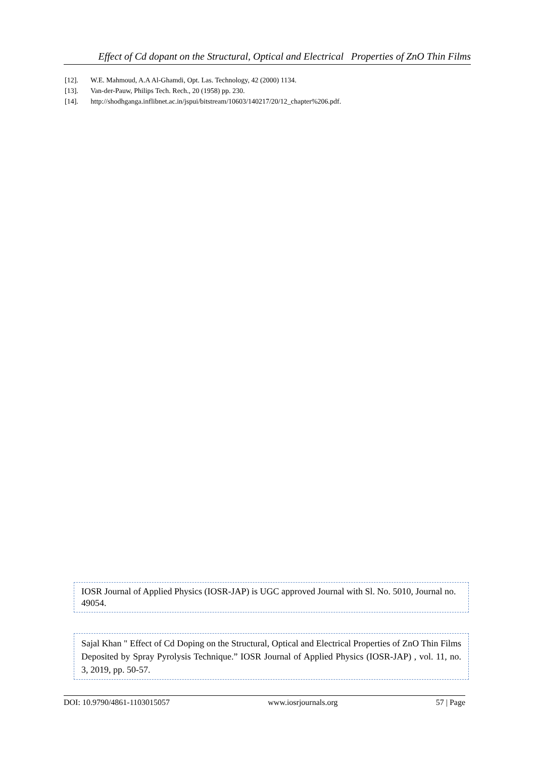Effect of Cd dopant on the Structural, Optical and Electrical Properties of ZnO Thin Films
[12]. W.E. Mahmoud, A.A Al-Ghamdi, Opt. Las. Technology, 42 (2000) 1134.
[13]. Van-der-Pauw, Philips Tech. Rech., 20 (1958) pp. 230.
[14]. http://shodhganga.inflibnet.ac.in/jspui/bitstream/10603/140217/20/12_chapter%206.pdf.
IOSR Journal of Applied Physics (IOSR-JAP) is UGC approved Journal with Sl. No. 5010, Journal no. 49054.
Sajal Khan " Effect of Cd Doping on the Structural, Optical and Electrical Properties of ZnO Thin Films Deposited by Spray Pyrolysis Technique.” IOSR Journal of Applied Physics (IOSR-JAP) , vol. 11, no. 3, 2019, pp. 50-57.
DOI: 10.9790/4861-1103015057 www.iosrjournals.org 57 | Page